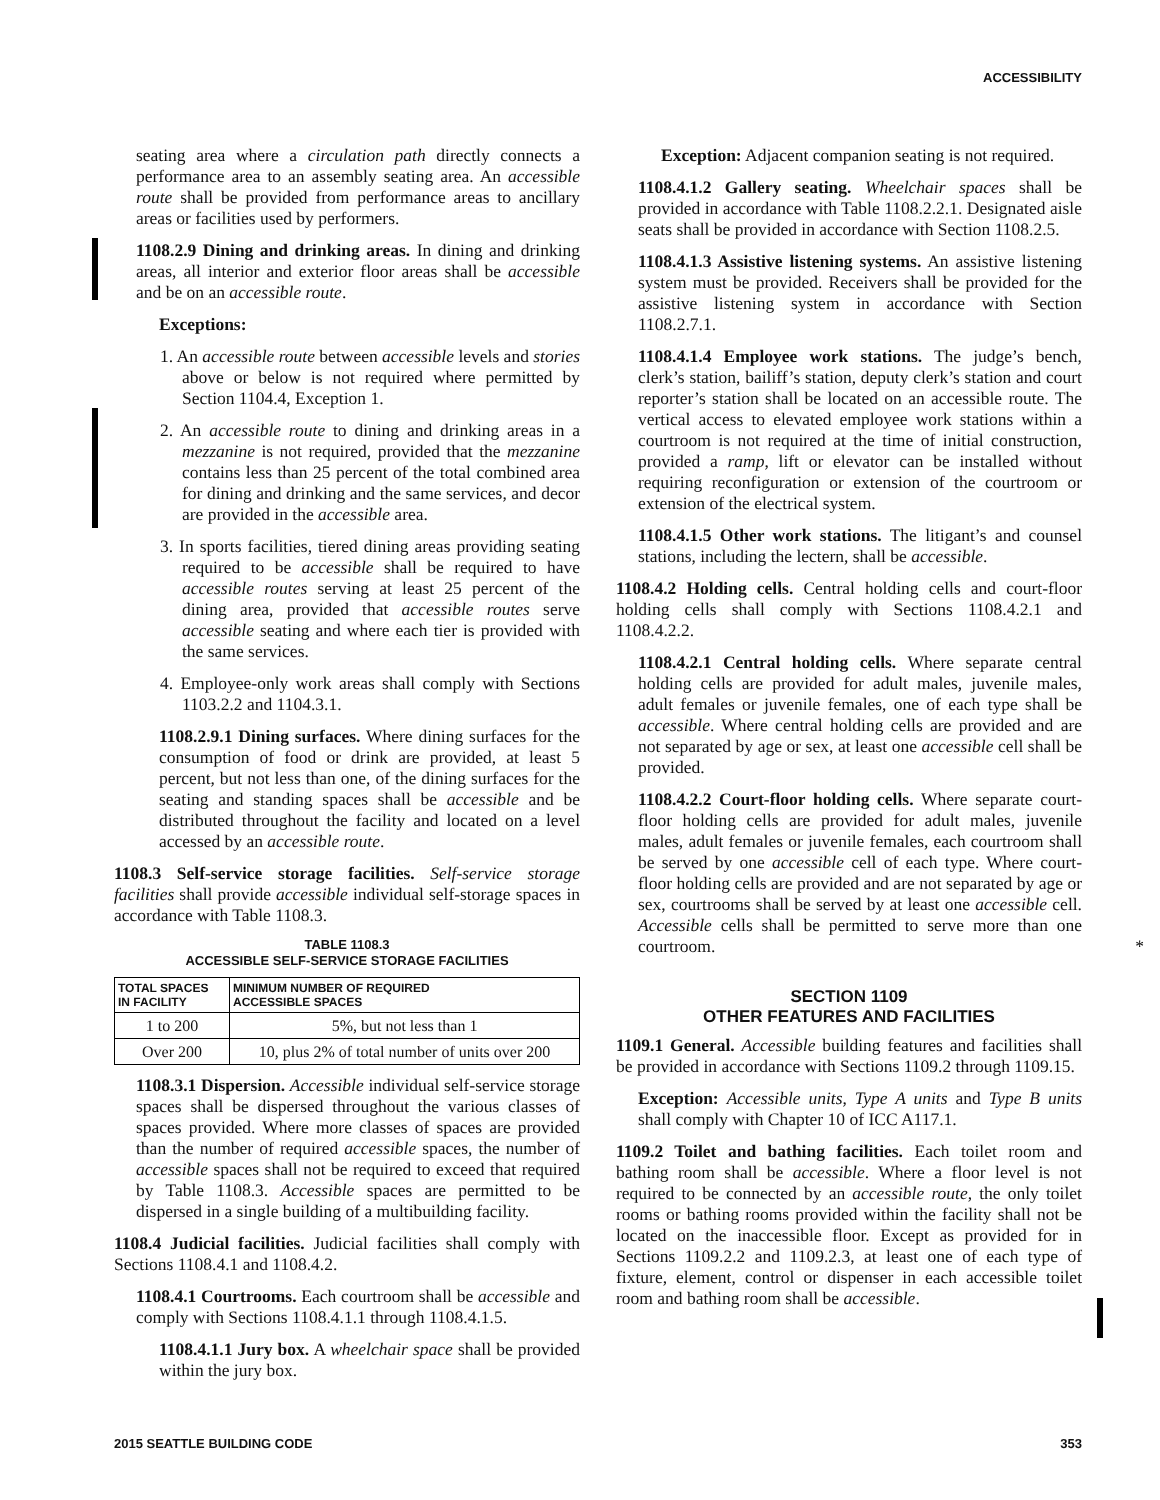ACCESSIBILITY
seating area where a circulation path directly connects a performance area to an assembly seating area. An accessible route shall be provided from performance areas to ancillary areas or facilities used by performers.
1108.2.9 Dining and drinking areas. In dining and drinking areas, all interior and exterior floor areas shall be accessible and be on an accessible route.
Exceptions:
1. An accessible route between accessible levels and stories above or below is not required where permitted by Section 1104.4, Exception 1.
2. An accessible route to dining and drinking areas in a mezzanine is not required, provided that the mezzanine contains less than 25 percent of the total combined area for dining and drinking and the same services, and decor are provided in the accessible area.
3. In sports facilities, tiered dining areas providing seating required to be accessible shall be required to have accessible routes serving at least 25 percent of the dining area, provided that accessible routes serve accessible seating and where each tier is provided with the same services.
4. Employee-only work areas shall comply with Sections 1103.2.2 and 1104.3.1.
1108.2.9.1 Dining surfaces. Where dining surfaces for the consumption of food or drink are provided, at least 5 percent, but not less than one, of the dining surfaces for the seating and standing spaces shall be accessible and be distributed throughout the facility and located on a level accessed by an accessible route.
1108.3 Self-service storage facilities. Self-service storage facilities shall provide accessible individual self-storage spaces in accordance with Table 1108.3.
TABLE 1108.3
ACCESSIBLE SELF-SERVICE STORAGE FACILITIES
| TOTAL SPACES IN FACILITY | MINIMUM NUMBER OF REQUIRED ACCESSIBLE SPACES |
| --- | --- |
| 1 to 200 | 5%, but not less than 1 |
| Over 200 | 10, plus 2% of total number of units over 200 |
1108.3.1 Dispersion. Accessible individual self-service storage spaces shall be dispersed throughout the various classes of spaces provided. Where more classes of spaces are provided than the number of required accessible spaces, the number of accessible spaces shall not be required to exceed that required by Table 1108.3. Accessible spaces are permitted to be dispersed in a single building of a multibuilding facility.
1108.4 Judicial facilities. Judicial facilities shall comply with Sections 1108.4.1 and 1108.4.2.
1108.4.1 Courtrooms. Each courtroom shall be accessible and comply with Sections 1108.4.1.1 through 1108.4.1.5.
1108.4.1.1 Jury box. A wheelchair space shall be provided within the jury box.
Exception: Adjacent companion seating is not required.
1108.4.1.2 Gallery seating. Wheelchair spaces shall be provided in accordance with Table 1108.2.2.1. Designated aisle seats shall be provided in accordance with Section 1108.2.5.
1108.4.1.3 Assistive listening systems. An assistive listening system must be provided. Receivers shall be provided for the assistive listening system in accordance with Section 1108.2.7.1.
1108.4.1.4 Employee work stations. The judge’s bench, clerk’s station, bailiff’s station, deputy clerk’s station and court reporter’s station shall be located on an accessible route. The vertical access to elevated employee work stations within a courtroom is not required at the time of initial construction, provided a ramp, lift or elevator can be installed without requiring reconfiguration or extension of the courtroom or extension of the electrical system.
1108.4.1.5 Other work stations. The litigant’s and counsel stations, including the lectern, shall be accessible.
1108.4.2 Holding cells. Central holding cells and court-floor holding cells shall comply with Sections 1108.4.2.1 and 1108.4.2.2.
1108.4.2.1 Central holding cells. Where separate central holding cells are provided for adult males, juvenile males, adult females or juvenile females, one of each type shall be accessible. Where central holding cells are provided and are not separated by age or sex, at least one accessible cell shall be provided.
1108.4.2.2 Court-floor holding cells. Where separate court-floor holding cells are provided for adult males, juvenile males, adult females or juvenile females, each courtroom shall be served by one accessible cell of each type. Where court-floor holding cells are provided and are not separated by age or sex, courtrooms shall be served by at least one accessible cell. Accessible cells shall be permitted to serve more than one courtroom. *
SECTION 1109
OTHER FEATURES AND FACILITIES
1109.1 General. Accessible building features and facilities shall be provided in accordance with Sections 1109.2 through 1109.15.
Exception: Accessible units, Type A units and Type B units shall comply with Chapter 10 of ICC A117.1.
1109.2 Toilet and bathing facilities. Each toilet room and bathing room shall be accessible. Where a floor level is not required to be connected by an accessible route, the only toilet rooms or bathing rooms provided within the facility shall not be located on the inaccessible floor. Except as provided for in Sections 1109.2.2 and 1109.2.3, at least one of each type of fixture, element, control or dispenser in each accessible toilet room and bathing room shall be accessible.
2015 SEATTLE BUILDING CODE 353